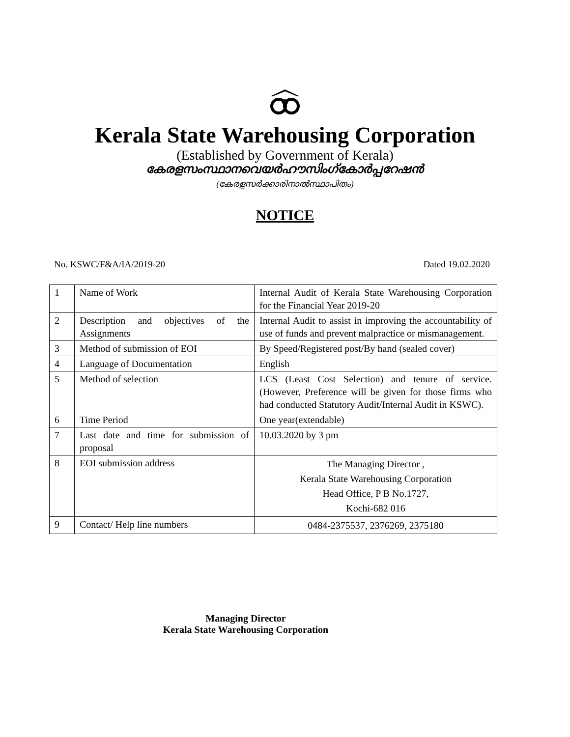Kerala State Warehousing Corporation
(Established by Government of Kerala)
കേരളസംസ്ഥാനവെയർഹൗസിംഗ്കോർപ്പറേഷൻ
(കേരളസർക്കാരിനാൽസ്ഥാപിതം)
NOTICE
No. KSWC/F&A/IA/2019-20 Dated 19.02.2020
| 1 | Name of Work | Internal Audit of Kerala State Warehousing Corporation for the Financial Year 2019-20 |
| 2 | Description and objectives of the Assignments | Internal Audit to assist in improving the accountability of use of funds and prevent malpractice or mismanagement. |
| 3 | Method of submission of EOI | By Speed/Registered post/By hand (sealed cover) |
| 4 | Language of Documentation | English |
| 5 | Method of selection | LCS (Least Cost Selection) and tenure of service.(However, Preference will be given for those firms who had conducted Statutory Audit/Internal Audit in KSWC). |
| 6 | Time Period | One year(extendable) |
| 7 | Last date and time for submission of proposal | 10.03.2020 by 3 pm |
| 8 | EOI submission address | The Managing Director , Kerala State Warehousing Corporation Head Office, P B No.1727, Kochi-682 016 |
| 9 | Contact/ Help line numbers | 0484-2375537, 2376269, 2375180 |
Managing Director
Kerala State Warehousing Corporation